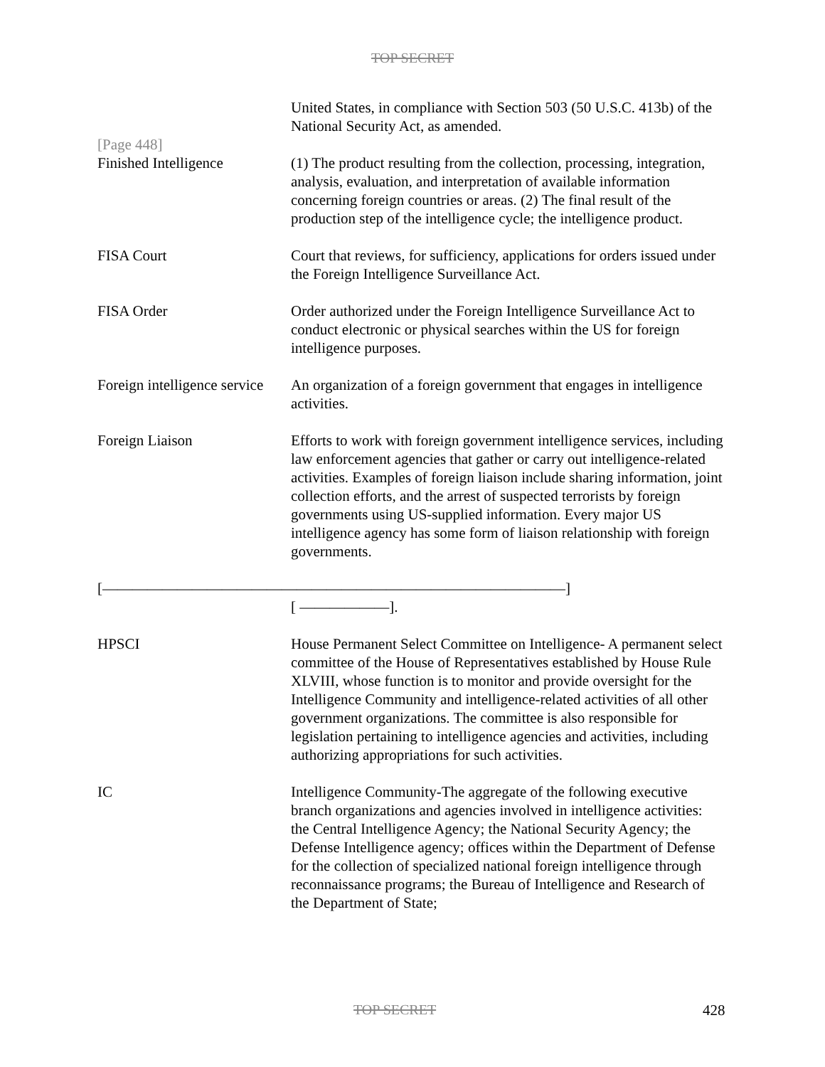TOP SECRET
United States, in compliance with Section 503 (50 U.S.C. 413b) of the National Security Act, as amended.
[Page 448]
Finished Intelligence (1) The product resulting from the collection, processing, integration, analysis, evaluation, and interpretation of available information concerning foreign countries or areas. (2) The final result of the production step of the intelligence cycle; the intelligence product.
FISA Court Court that reviews, for sufficiency, applications for orders issued under the Foreign Intelligence Surveillance Act.
FISA Order Order authorized under the Foreign Intelligence Surveillance Act to conduct electronic or physical searches within the US for foreign intelligence purposes.
Foreign intelligence service
An organization of a foreign government that engages in intelligence activities.
Foreign Liaison Efforts to work with foreign government intelligence services, including law enforcement agencies that gather or carry out intelligence-related activities. Examples of foreign liaison include sharing information, joint collection efforts, and the arrest of suspected terrorists by foreign governments using US-supplied information. Every major US intelligence agency has some form of liaison relationship with foreign governments.
[———————————————————————————————]
[ ——————].
HPSCI House Permanent Select Committee on Intelligence- A permanent select committee of the House of Representatives established by House Rule XLVIII, whose function is to monitor and provide oversight for the Intelligence Community and intelligence-related activities of all other government organizations. The committee is also responsible for legislation pertaining to intelligence agencies and activities, including authorizing appropriations for such activities.
IC Intelligence Community-The aggregate of the following executive branch organizations and agencies involved in intelligence activities: the Central Intelligence Agency; the National Security Agency; the Defense Intelligence agency; offices within the Department of Defense for the collection of specialized national foreign intelligence through reconnaissance programs; the Bureau of Intelligence and Research of the Department of State;
TOP SECRET 428